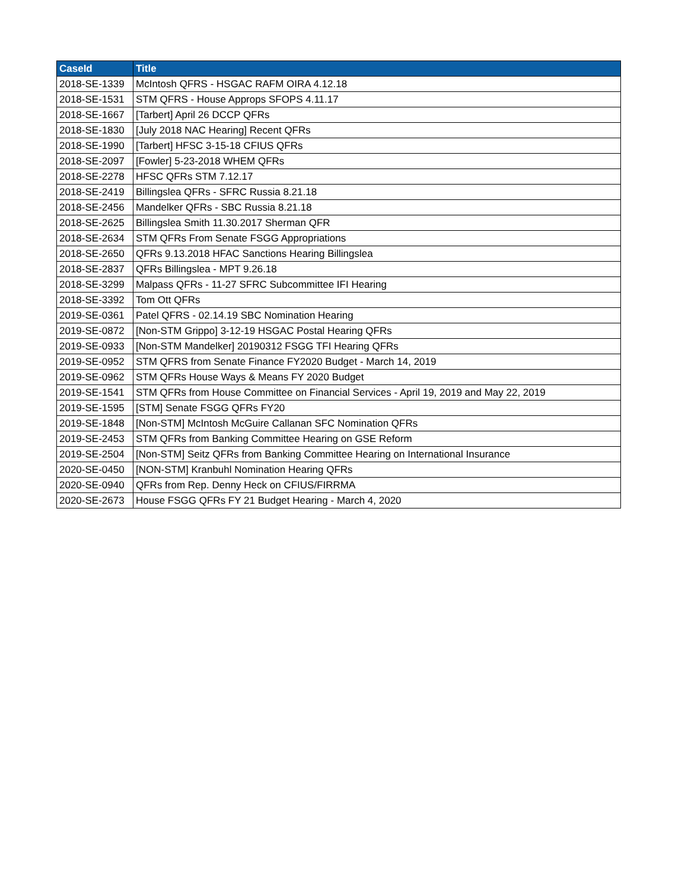| CaseId | Title |
| --- | --- |
| 2018-SE-1339 | McIntosh QFRS - HSGAC RAFM OIRA 4.12.18 |
| 2018-SE-1531 | STM QFRS - House Approps SFOPS 4.11.17 |
| 2018-SE-1667 | [Tarbert] April 26 DCCP QFRs |
| 2018-SE-1830 | [July 2018 NAC Hearing] Recent QFRs |
| 2018-SE-1990 | [Tarbert] HFSC 3-15-18 CFIUS QFRs |
| 2018-SE-2097 | [Fowler] 5-23-2018 WHEM QFRs |
| 2018-SE-2278 | HFSC QFRs STM 7.12.17 |
| 2018-SE-2419 | Billingslea QFRs - SFRC Russia 8.21.18 |
| 2018-SE-2456 | Mandelker QFRs - SBC Russia 8.21.18 |
| 2018-SE-2625 | Billingslea Smith 11.30.2017 Sherman QFR |
| 2018-SE-2634 | STM QFRs From Senate FSGG Appropriations |
| 2018-SE-2650 | QFRs 9.13.2018 HFAC Sanctions Hearing Billingslea |
| 2018-SE-2837 | QFRs Billingslea - MPT 9.26.18 |
| 2018-SE-3299 | Malpass QFRs - 11-27 SFRC Subcommittee IFI Hearing |
| 2018-SE-3392 | Tom Ott QFRs |
| 2019-SE-0361 | Patel QFRS - 02.14.19 SBC Nomination Hearing |
| 2019-SE-0872 | [Non-STM Grippo] 3-12-19 HSGAC Postal Hearing QFRs |
| 2019-SE-0933 | [Non-STM Mandelker] 20190312 FSGG TFI Hearing QFRs |
| 2019-SE-0952 | STM QFRS from Senate Finance FY2020 Budget - March 14, 2019 |
| 2019-SE-0962 | STM QFRs House Ways & Means FY 2020 Budget |
| 2019-SE-1541 | STM QFRs from House Committee on Financial Services - April 19, 2019 and May 22, 2019 |
| 2019-SE-1595 | [STM] Senate FSGG QFRs FY20 |
| 2019-SE-1848 | [Non-STM] McIntosh McGuire Callanan SFC Nomination QFRs |
| 2019-SE-2453 | STM QFRs from Banking Committee Hearing on GSE Reform |
| 2019-SE-2504 | [Non-STM] Seitz QFRs from Banking Committee Hearing on International Insurance |
| 2020-SE-0450 | [NON-STM] Kranbuhl Nomination Hearing QFRs |
| 2020-SE-0940 | QFRs from Rep. Denny Heck on CFIUS/FIRRMA |
| 2020-SE-2673 | House FSGG QFRs FY 21 Budget Hearing - March 4, 2020 |